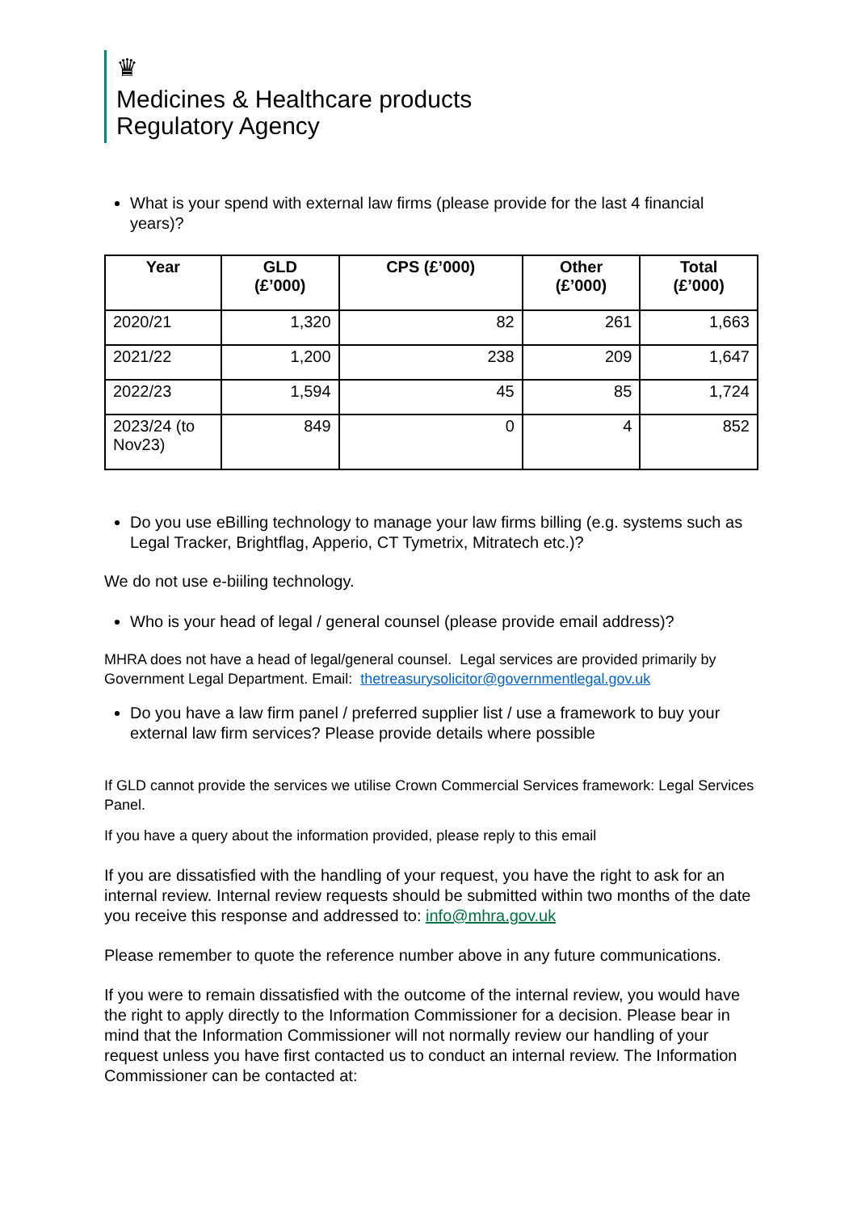♛
Medicines & Healthcare products
Regulatory Agency
What is your spend with external law firms (please provide for the last 4 financial years)?
| Year | GLD (£’000) | CPS (£’000) | Other (£’000) | Total (£’000) |
| --- | --- | --- | --- | --- |
| 2020/21 | 1,320 | 82 | 261 | 1,663 |
| 2021/22 | 1,200 | 238 | 209 | 1,647 |
| 2022/23 | 1,594 | 45 | 85 | 1,724 |
| 2023/24 (to Nov23) | 849 | 0 | 4 | 852 |
Do you use eBilling technology to manage your law firms billing (e.g. systems such as Legal Tracker, Brightflag, Apperio, CT Tymetrix, Mitratech etc.)?
We do not use e-biiling technology.
Who is your head of legal / general counsel (please provide email address)?
MHRA does not have a head of legal/general counsel. Legal services are provided primarily by Government Legal Department. Email: thetreasurysolicitor@governmentlegal.gov.uk
Do you have a law firm panel / preferred supplier list / use a framework to buy your external law firm services? Please provide details where possible
If GLD cannot provide the services we utilise Crown Commercial Services framework: Legal Services Panel.
If you have a query about the information provided, please reply to this email
If you are dissatisfied with the handling of your request, you have the right to ask for an internal review. Internal review requests should be submitted within two months of the date you receive this response and addressed to: info@mhra.gov.uk
Please remember to quote the reference number above in any future communications.
If you were to remain dissatisfied with the outcome of the internal review, you would have the right to apply directly to the Information Commissioner for a decision. Please bear in mind that the Information Commissioner will not normally review our handling of your request unless you have first contacted us to conduct an internal review. The Information Commissioner can be contacted at: